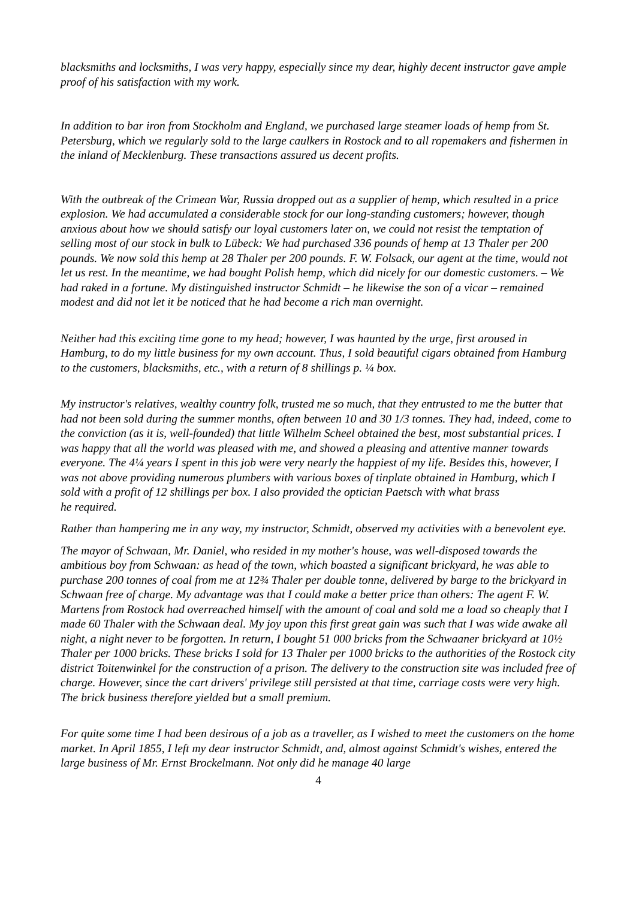blacksmiths and locksmiths, I was very happy, especially since my dear, highly decent instructor gave ample proof of his satisfaction with my work.
In addition to bar iron from Stockholm and England, we purchased large steamer loads of hemp from St. Petersburg, which we regularly sold to the large caulkers in Rostock and to all ropemakers and fishermen in the inland of Mecklenburg. These transactions assured us decent profits.
With the outbreak of the Crimean War, Russia dropped out as a supplier of hemp, which resulted in a price explosion. We had accumulated a considerable stock for our long-standing customers; however, though anxious about how we should satisfy our loyal customers later on, we could not resist the temptation of selling most of our stock in bulk to Lübeck: We had purchased 336 pounds of hemp at 13 Thaler per 200 pounds. We now sold this hemp at 28 Thaler per 200 pounds. F. W. Folsack, our agent at the time, would not let us rest. In the meantime, we had bought Polish hemp, which did nicely for our domestic customers. – We had raked in a fortune. My distinguished instructor Schmidt – he likewise the son of a vicar – remained modest and did not let it be noticed that he had become a rich man overnight.
Neither had this exciting time gone to my head; however, I was haunted by the urge, first aroused in Hamburg, to do my little business for my own account. Thus, I sold beautiful cigars obtained from Hamburg to the customers, blacksmiths, etc., with a return of 8 shillings p. ¼ box.
My instructor's relatives, wealthy country folk, trusted me so much, that they entrusted to me the butter that had not been sold during the summer months, often between 10 and 30 1/3 tonnes. They had, indeed, come to the conviction (as it is, well-founded) that little Wilhelm Scheel obtained the best, most substantial prices. I was happy that all the world was pleased with me, and showed a pleasing and attentive manner towards everyone. The 4¼ years I spent in this job were very nearly the happiest of my life. Besides this, however, I was not above providing numerous plumbers with various boxes of tinplate obtained in Hamburg, which I sold with a profit of 12 shillings per box. I also provided the optician Paetsch with what brass
he required.
Rather than hampering me in any way, my instructor, Schmidt, observed my activities with a benevolent eye.
The mayor of Schwaan, Mr. Daniel, who resided in my mother's house, was well-disposed towards the ambitious boy from Schwaan: as head of the town, which boasted a significant brickyard, he was able to purchase 200 tonnes of coal from me at 12¾ Thaler per double tonne, delivered by barge to the brickyard in Schwaan free of charge. My advantage was that I could make a better price than others: The agent F. W. Martens from Rostock had overreached himself with the amount of coal and sold me a load so cheaply that I made 60 Thaler with the Schwaan deal. My joy upon this first great gain was such that I was wide awake all night, a night never to be forgotten. In return, I bought 51 000 bricks from the Schwaaner brickyard at 10½ Thaler per 1000 bricks. These bricks I sold for 13 Thaler per 1000 bricks to the authorities of the Rostock city district Toitenwinkel for the construction of a prison. The delivery to the construction site was included free of charge. However, since the cart drivers' privilege still persisted at that time, carriage costs were very high. The brick business therefore yielded but a small premium.
For quite some time I had been desirous of a job as a traveller, as I wished to meet the customers on the home market. In April 1855, I left my dear instructor Schmidt, and, almost against Schmidt's wishes, entered the large business of Mr. Ernst Brockelmann. Not only did he manage 40 large
4